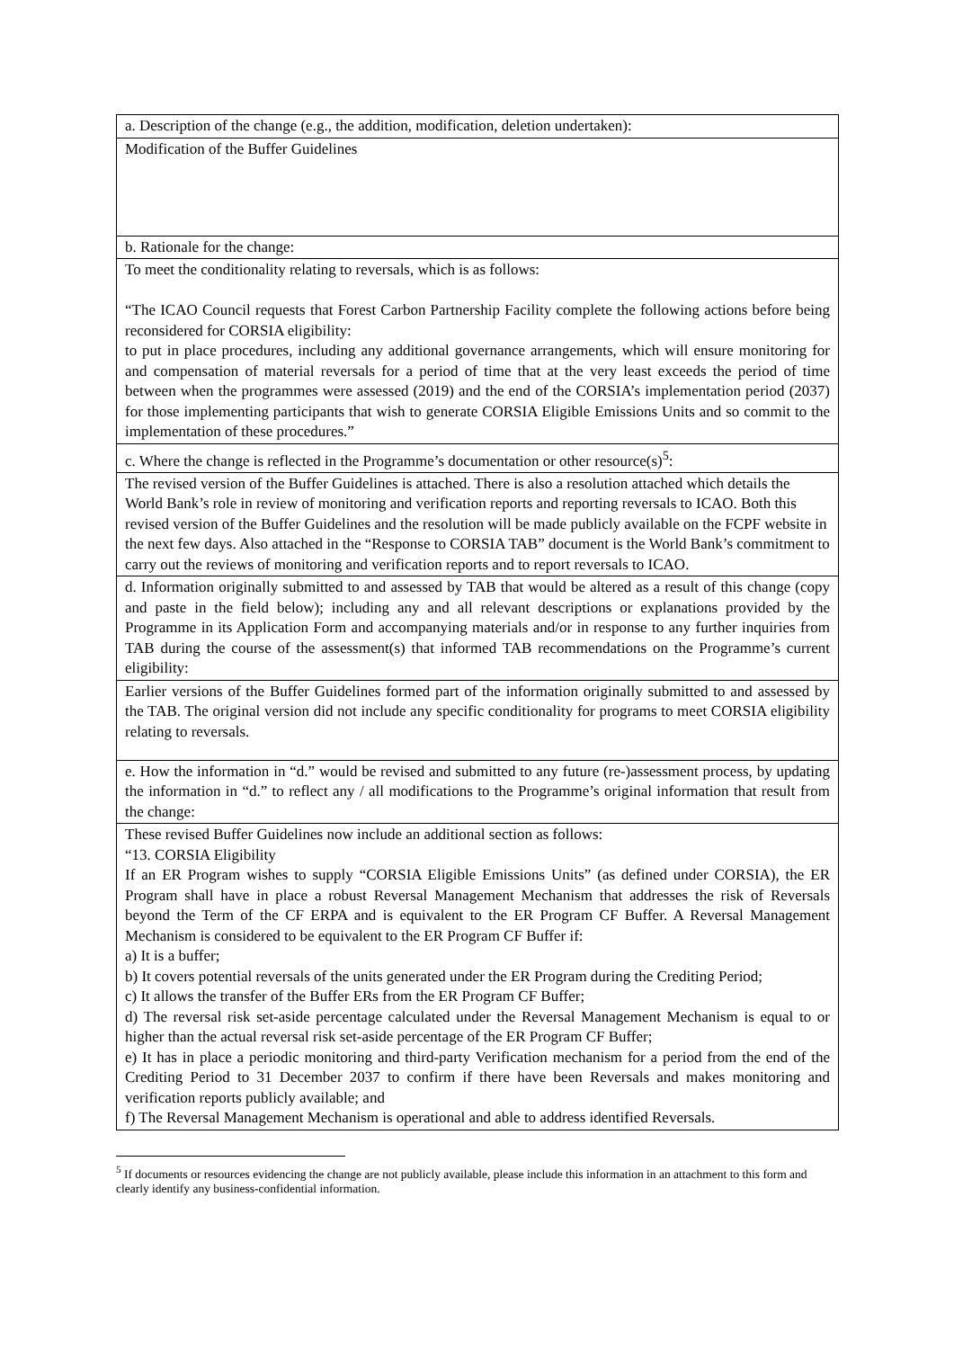| a. Description of the change (e.g., the addition, modification, deletion undertaken): |
| Modification of the Buffer Guidelines |
| b. Rationale for the change: |
| To meet the conditionality relating to reversals, which is as follows: “The ICAO Council requests that Forest Carbon Partnership Facility complete the following actions before being reconsidered for CORSIA eligibility: to put in place procedures, including any additional governance arrangements, which will ensure monitoring for and compensation of material reversals for a period of time that at the very least exceeds the period of time between when the programmes were assessed (2019) and the end of the CORSIA’s implementation period (2037) for those implementing participants that wish to generate CORSIA Eligible Emissions Units and so commit to the implementation of these procedures.” |
| c. Where the change is reflected in the Programme’s documentation or other resource(s)<sup>5</sup>: |
| The revised version of the Buffer Guidelines is attached. There is also a resolution attached which details the World Bank’s role in review of monitoring and verification reports and reporting reversals to ICAO. Both this revised version of the Buffer Guidelines and the resolution will be made publicly available on the FCPF website in the next few days. Also attached in the “Response to CORSIA TAB” document is the World Bank’s commitment to carry out the reviews of monitoring and verification reports and to report reversals to ICAO. |
| d. Information originally submitted to and assessed by TAB that would be altered as a result of this change (copy and paste in the field below); including any and all relevant descriptions or explanations provided by the Programme in its Application Form and accompanying materials and/or in response to any further inquiries from TAB during the course of the assessment(s) that informed TAB recommendations on the Programme’s current eligibility: |
| Earlier versions of the Buffer Guidelines formed part of the information originally submitted to and assessed by the TAB. The original version did not include any specific conditionality for programs to meet CORSIA eligibility relating to reversals. |
| e. How the information in “d.” would be revised and submitted to any future (re-)assessment process, by updating the information in “d.” to reflect any / all modifications to the Programme’s original information that result from the change: |
| These revised Buffer Guidelines now include an additional section as follows: “13. CORSIA Eligibility If an ER Program wishes to supply “CORSIA Eligible Emissions Units” (as defined under CORSIA), the ER Program shall have in place a robust Reversal Management Mechanism that addresses the risk of Reversals beyond the Term of the CF ERPA and is equivalent to the ER Program CF Buffer. A Reversal Management Mechanism is considered to be equivalent to the ER Program CF Buffer if: a) It is a buffer; b) It covers potential reversals of the units generated under the ER Program during the Crediting Period; c) It allows the transfer of the Buffer ERs from the ER Program CF Buffer; d) The reversal risk set-aside percentage calculated under the Reversal Management Mechanism is equal to or higher than the actual reversal risk set-aside percentage of the ER Program CF Buffer; e) It has in place a periodic monitoring and third-party Verification mechanism for a period from the end of the Crediting Period to 31 December 2037 to confirm if there have been Reversals and makes monitoring and verification reports publicly available; and f) The Reversal Management Mechanism is operational and able to address identified Reversals. |
<sup>5</sup> If documents or resources evidencing the change are not publicly available, please include this information in an attachment to this form and clearly identify any business-confidential information.